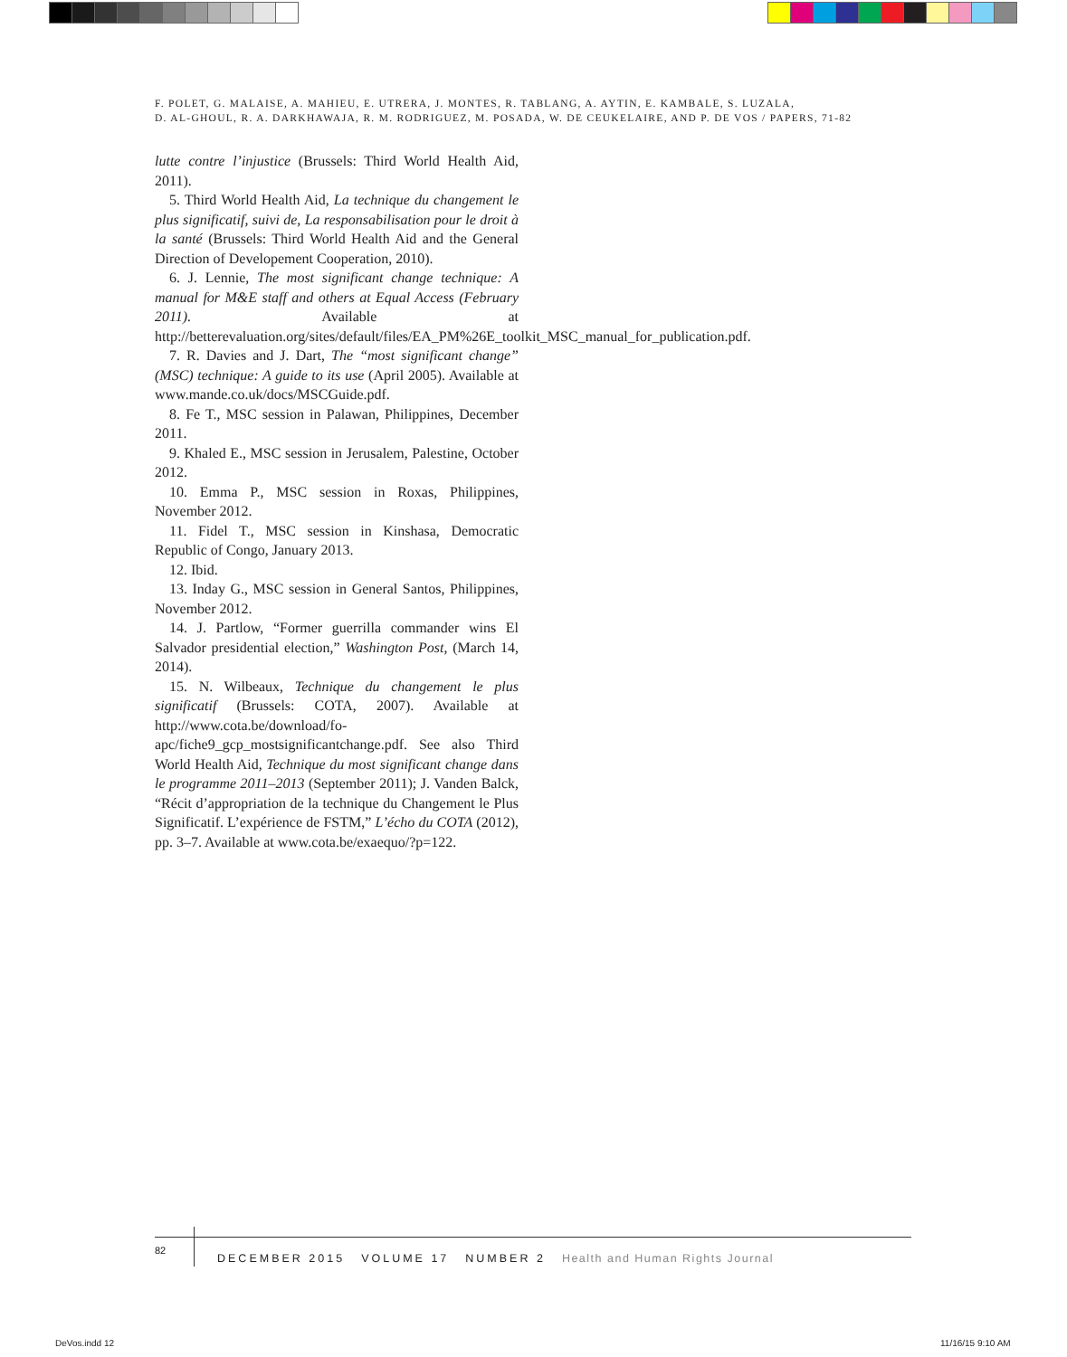F. POLET, G. MALAISE, A. MAHIEU, E. UTRERA, J. MONTES, R. TABLANG, A. AYTIN, E. KAMBALE, S. LUZALA,
D. AL-GHOUL, R. A. DARKHAWAJA, R. M. RODRIGUEZ, M. POSADA, W. DE CEUKELAIRE, AND P. DE VOS / PAPERS, 71-82
lutte contre l’injustice (Brussels: Third World Health Aid, 2011).
5. Third World Health Aid, La technique du changement le plus significatif, suivi de, La responsabilisation pour le droit à la santé (Brussels: Third World Health Aid and the General Direction of Developement Cooperation, 2010).
6. J. Lennie, The most significant change technique: A manual for M&E staff and others at Equal Access (February 2011). Available at http://betterevaluation.org/sites/default/files/EA_PM%26E_toolkit_MSC_manual_for_publication.pdf.
7. R. Davies and J. Dart, The “most significant change” (MSC) technique: A guide to its use (April 2005). Available at www.mande.co.uk/docs/MSCGuide.pdf.
8. Fe T., MSC session in Palawan, Philippines, December 2011.
9. Khaled E., MSC session in Jerusalem, Palestine, October 2012.
10. Emma P., MSC session in Roxas, Philippines, November 2012.
11. Fidel T., MSC session in Kinshasa, Democratic Republic of Congo, January 2013.
12. Ibid.
13. Inday G., MSC session in General Santos, Philippines, November 2012.
14. J. Partlow, “Former guerrilla commander wins El Salvador presidential election,” Washington Post, (March 14, 2014).
15. N. Wilbeaux, Technique du changement le plus significatif (Brussels: COTA, 2007). Available at http://www.cota.be/download/fo-apc/fiche9_gcp_mostsignificantchange.pdf. See also Third World Health Aid, Technique du most significant change dans le programme 2011–2013 (September 2011); J. Vanden Balck, “Récit d’appropriation de la technique du Changement le Plus Significatif. L’expérience de FSTM,” L’écho du COTA (2012), pp. 3–7. Available at www.cota.be/exaequo/?p=122.
82
DECEMBER 2015 VOLUME 17 NUMBER 2 Health and Human Rights Journal
DeVos.indd 12 11/16/15 9:10 AM